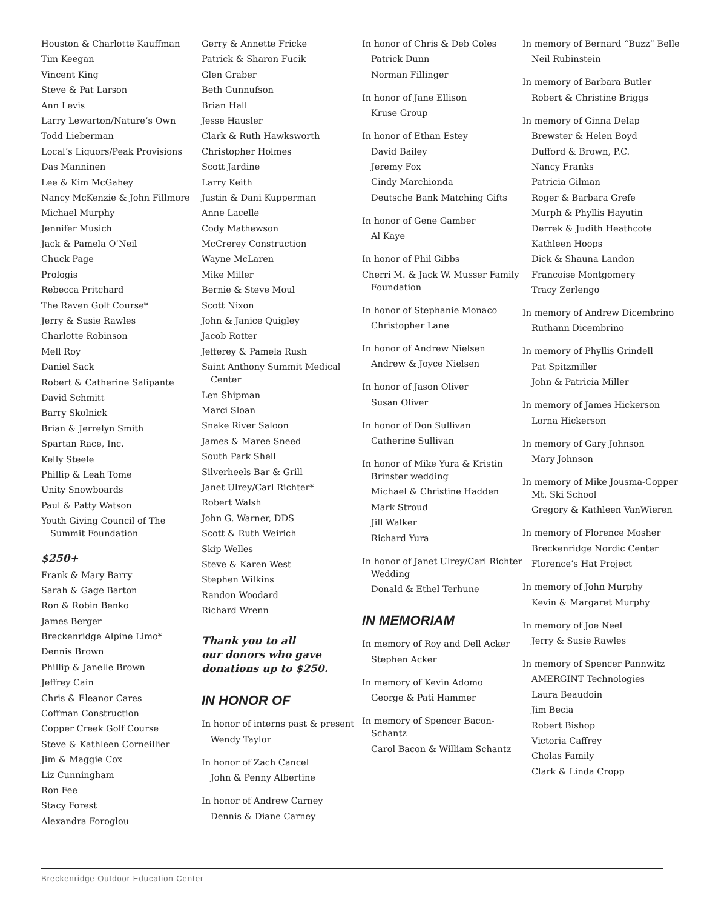Houston & Charlotte Kauffman
Tim Keegan
Vincent King
Steve & Pat Larson
Ann Levis
Larry Lewarton/Nature’s Own
Todd Lieberman
Local’s Liquors/Peak Provisions
Das Manninen
Lee & Kim McGahey
Nancy McKenzie & John Fillmore
Michael Murphy
Jennifer Musich
Jack & Pamela O’Neil
Chuck Page
Prologis
Rebecca Pritchard
The Raven Golf Course*
Jerry & Susie Rawles
Charlotte Robinson
Mell Roy
Daniel Sack
Robert & Catherine Salipante
David Schmitt
Barry Skolnick
Brian & Jerrelyn Smith
Spartan Race, Inc.
Kelly Steele
Phillip & Leah Tome
Unity Snowboards
Paul & Patty Watson
Youth Giving Council of The Summit Foundation
$250+
Frank & Mary Barry
Sarah & Gage Barton
Ron & Robin Benko
James Berger
Breckenridge Alpine Limo*
Dennis Brown
Phillip & Janelle Brown
Jeffrey Cain
Chris & Eleanor Cares
Coffman Construction
Copper Creek Golf Course
Steve & Kathleen Corneillier
Jim & Maggie Cox
Liz Cunningham
Ron Fee
Stacy Forest
Alexandra Foroglou
Gerry & Annette Fricke
Patrick & Sharon Fucik
Glen Graber
Beth Gunnufson
Brian Hall
Jesse Hausler
Clark & Ruth Hawksworth
Christopher Holmes
Scott Jardine
Larry Keith
Justin & Dani Kupperman
Anne Lacelle
Cody Mathewson
McCrerey Construction
Wayne McLaren
Mike Miller
Bernie & Steve Moul
Scott Nixon
John & Janice Quigley
Jacob Rotter
Jefferey & Pamela Rush
Saint Anthony Summit Medical Center
Len Shipman
Marci Sloan
Snake River Saloon
James & Maree Sneed
South Park Shell
Silverheels Bar & Grill
Janet Ulrey/Carl Richter*
Robert Walsh
John G. Warner, DDS
Scott & Ruth Weirich
Skip Welles
Steve & Karen West
Stephen Wilkins
Randon Woodard
Richard Wrenn
Thank you to all
our donors who gave
donations up to $250.
IN HONOR OF
In honor of interns past & present
Wendy Taylor
In honor of Zach Cancel
John & Penny Albertine
In honor of Andrew Carney
Dennis & Diane Carney
In honor of Chris & Deb Coles
Patrick Dunn
Norman Fillinger
In honor of Jane Ellison
Kruse Group
In honor of Ethan Estey
David Bailey
Jeremy Fox
Cindy Marchionda
Deutsche Bank Matching Gifts
In honor of Gene Gamber
Al Kaye
In honor of Phil Gibbs
Cherri M. & Jack W. Musser Family Foundation
In honor of Stephanie Monaco
Christopher Lane
In honor of Andrew Nielsen
Andrew & Joyce Nielsen
In honor of Jason Oliver
Susan Oliver
In honor of Don Sullivan
Catherine Sullivan
In honor of Mike Yura & Kristin Brinster wedding
Michael & Christine Hadden
Mark Stroud
Jill Walker
Richard Yura
In honor of Janet Ulrey/Carl Richter Wedding
Donald & Ethel Terhune
IN MEMORIAM
In memory of Roy and Dell Acker
Stephen Acker
In memory of Kevin Adomo
George & Pati Hammer
In memory of Spencer Bacon-Schantz
Carol Bacon & William Schantz
In memory of Bernard “Buzz” Belle
Neil Rubinstein
In memory of Barbara Butler
Robert & Christine Briggs
In memory of Ginna Delap
Brewster & Helen Boyd
Dufford & Brown, P.C.
Nancy Franks
Patricia Gilman
Roger & Barbara Grefe
Murph & Phyllis Hayutin
Derrek & Judith Heathcote
Kathleen Hoops
Dick & Shauna Landon
Francoise Montgomery
Tracy Zerlengo
In memory of Andrew Dicembrino
Ruthann Dicembrino
In memory of Phyllis Grindell
Pat Spitzmiller
John & Patricia Miller
In memory of James Hickerson
Lorna Hickerson
In memory of Gary Johnson
Mary Johnson
In memory of Mike Jousma-Copper Mt. Ski School
Gregory & Kathleen VanWieren
In memory of Florence Mosher
Breckenridge Nordic Center
Florence’s Hat Project
In memory of John Murphy
Kevin & Margaret Murphy
In memory of Joe Neel
Jerry & Susie Rawles
In memory of Spencer Pannwitz
AMERGINT Technologies
Laura Beaudoin
Jim Becia
Robert Bishop
Victoria Caffrey
Cholas Family
Clark & Linda Cropp
Breckenridge Outdoor Education Center